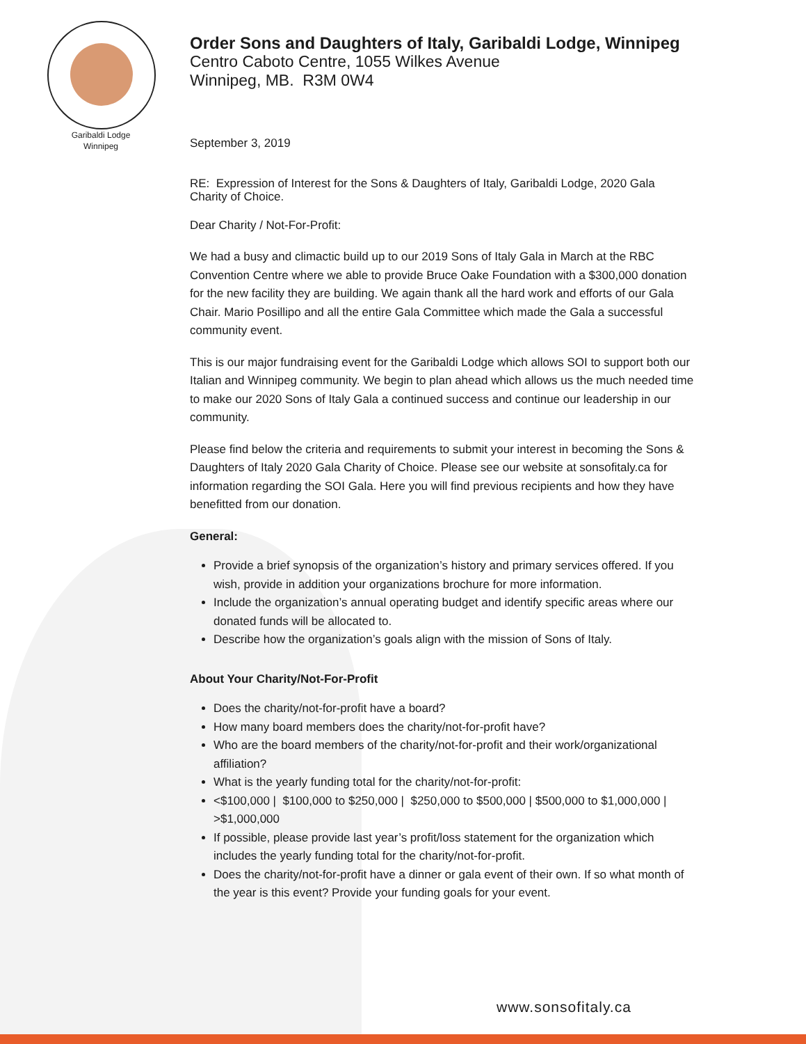Garibaldi Lodge
Winnipeg
Order Sons and Daughters of Italy, Garibaldi Lodge, Winnipeg
Centro Caboto Centre, 1055 Wilkes Avenue
Winnipeg, MB. R3M 0W4
September 3, 2019
RE: Expression of Interest for the Sons & Daughters of Italy, Garibaldi Lodge, 2020 Gala Charity of Choice.
Dear Charity / Not-For-Profit:
We had a busy and climactic build up to our 2019 Sons of Italy Gala in March at the RBC Convention Centre where we able to provide Bruce Oake Foundation with a $300,000 donation for the new facility they are building. We again thank all the hard work and efforts of our Gala Chair. Mario Posillipo and all the entire Gala Committee which made the Gala a successful community event.
This is our major fundraising event for the Garibaldi Lodge which allows SOI to support both our Italian and Winnipeg community. We begin to plan ahead which allows us the much needed time to make our 2020 Sons of Italy Gala a continued success and continue our leadership in our community.
Please find below the criteria and requirements to submit your interest in becoming the Sons & Daughters of Italy 2020 Gala Charity of Choice. Please see our website at sonsofitaly.ca for information regarding the SOI Gala. Here you will find previous recipients and how they have benefitted from our donation.
General:
Provide a brief synopsis of the organization’s history and primary services offered. If you wish, provide in addition your organizations brochure for more information.
Include the organization’s annual operating budget and identify specific areas where our donated funds will be allocated to.
Describe how the organization’s goals align with the mission of Sons of Italy.
About Your Charity/Not-For-Profit
Does the charity/not-for-profit have a board?
How many board members does the charity/not-for-profit have?
Who are the board members of the charity/not-for-profit and their work/organizational affiliation?
What is the yearly funding total for the charity/not-for-profit:
<$100,000 | $100,000 to $250,000 | $250,000 to $500,000 | $500,000 to $1,000,000 | >$1,000,000
If possible, please provide last year’s profit/loss statement for the organization which includes the yearly funding total for the charity/not-for-profit.
Does the charity/not-for-profit have a dinner or gala event of their own. If so what month of the year is this event? Provide your funding goals for your event.
www.sonsofitaly.ca